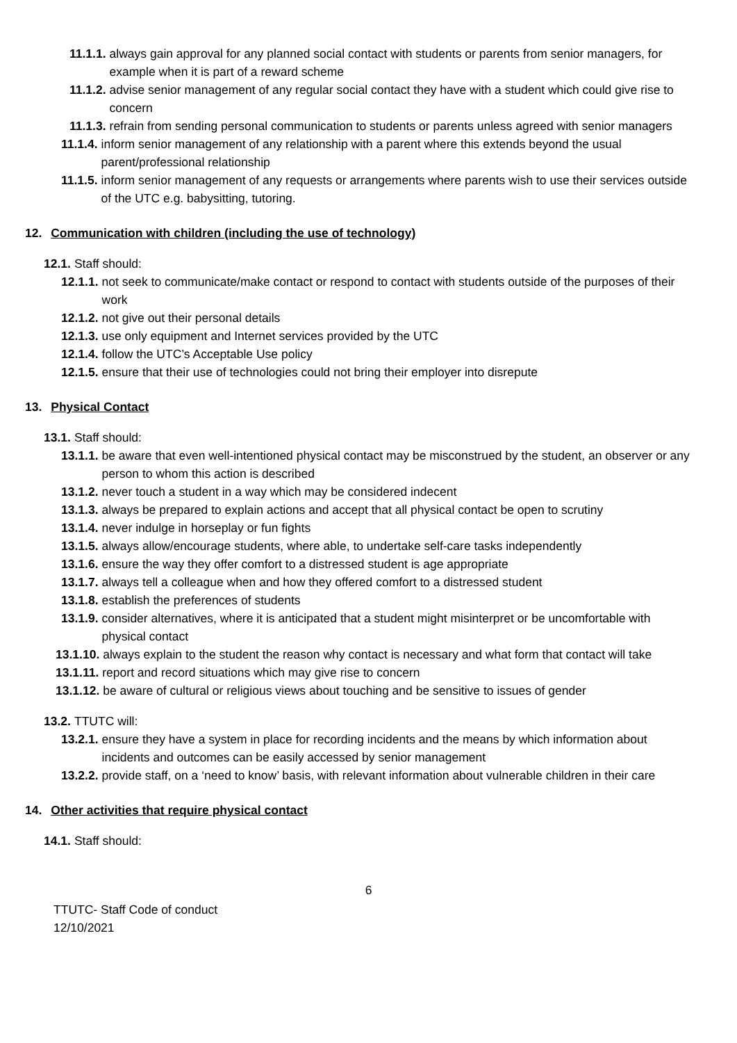11.1.1. always gain approval for any planned social contact with students or parents from senior managers, for example when it is part of a reward scheme
11.1.2. advise senior management of any regular social contact they have with a student which could give rise to concern
11.1.3. refrain from sending personal communication to students or parents unless agreed with senior managers
11.1.4. inform senior management of any relationship with a parent where this extends beyond the usual parent/professional relationship
11.1.5. inform senior management of any requests or arrangements where parents wish to use their services outside of the UTC e.g. babysitting, tutoring.
12. Communication with children (including the use of technology)
12.1. Staff should:
12.1.1. not seek to communicate/make contact or respond to contact with students outside of the purposes of their work
12.1.2. not give out their personal details
12.1.3. use only equipment and Internet services provided by the UTC
12.1.4. follow the UTC’s Acceptable Use policy
12.1.5. ensure that their use of technologies could not bring their employer into disrepute
13. Physical Contact
13.1. Staff should:
13.1.1. be aware that even well-intentioned physical contact may be misconstrued by the student, an observer or any person to whom this action is described
13.1.2. never touch a student in a way which may be considered indecent
13.1.3. always be prepared to explain actions and accept that all physical contact be open to scrutiny
13.1.4. never indulge in horseplay or fun fights
13.1.5. always allow/encourage students, where able, to undertake self-care tasks independently
13.1.6. ensure the way they offer comfort to a distressed student is age appropriate
13.1.7. always tell a colleague when and how they offered comfort to a distressed student
13.1.8. establish the preferences of students
13.1.9. consider alternatives, where it is anticipated that a student might misinterpret or be uncomfortable with physical contact
13.1.10. always explain to the student the reason why contact is necessary and what form that contact will take
13.1.11. report and record situations which may give rise to concern
13.1.12. be aware of cultural or religious views about touching and be sensitive to issues of gender
13.2. TTUTC will:
13.2.1. ensure they have a system in place for recording incidents and the means by which information about incidents and outcomes can be easily accessed by senior management
13.2.2. provide staff, on a ‘need to know’ basis, with relevant information about vulnerable children in their care
14. Other activities that require physical contact
14.1. Staff should:
6
TTUTC- Staff Code of conduct
12/10/2021